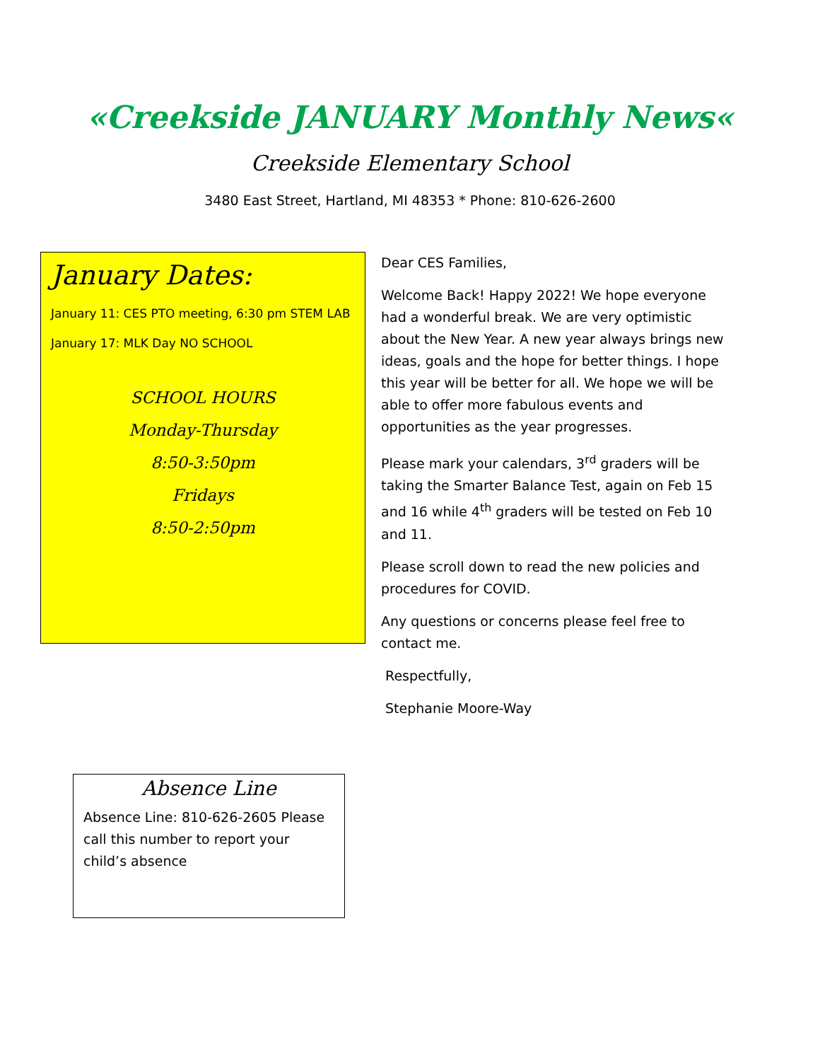«Creekside JANUARY Monthly News«
Creekside Elementary School
3480 East Street, Hartland, MI 48353 * Phone: 810-626-2600
January Dates:
January 11: CES PTO meeting, 6:30 pm STEM LAB
January 17: MLK Day NO SCHOOL
SCHOOL HOURS
Monday-Thursday
8:50-3:50pm
Fridays
8:50-2:50pm
Dear CES Families,
Welcome Back! Happy 2022! We hope everyone had a wonderful break. We are very optimistic about the New Year. A new year always brings new ideas, goals and the hope for better things. I hope this year will be better for all. We hope we will be able to offer more fabulous events and opportunities as the year progresses.
Please mark your calendars, 3<sup>rd</sup> graders will be taking the Smarter Balance Test, again on Feb 15 and 16 while 4<sup>th</sup> graders will be tested on Feb 10 and 11.
Please scroll down to read the new policies and procedures for COVID.
Any questions or concerns please feel free to contact me.
Respectfully,
Stephanie Moore-Way
Absence Line
Absence Line: 810-626-2605 Please call this number to report your child’s absence